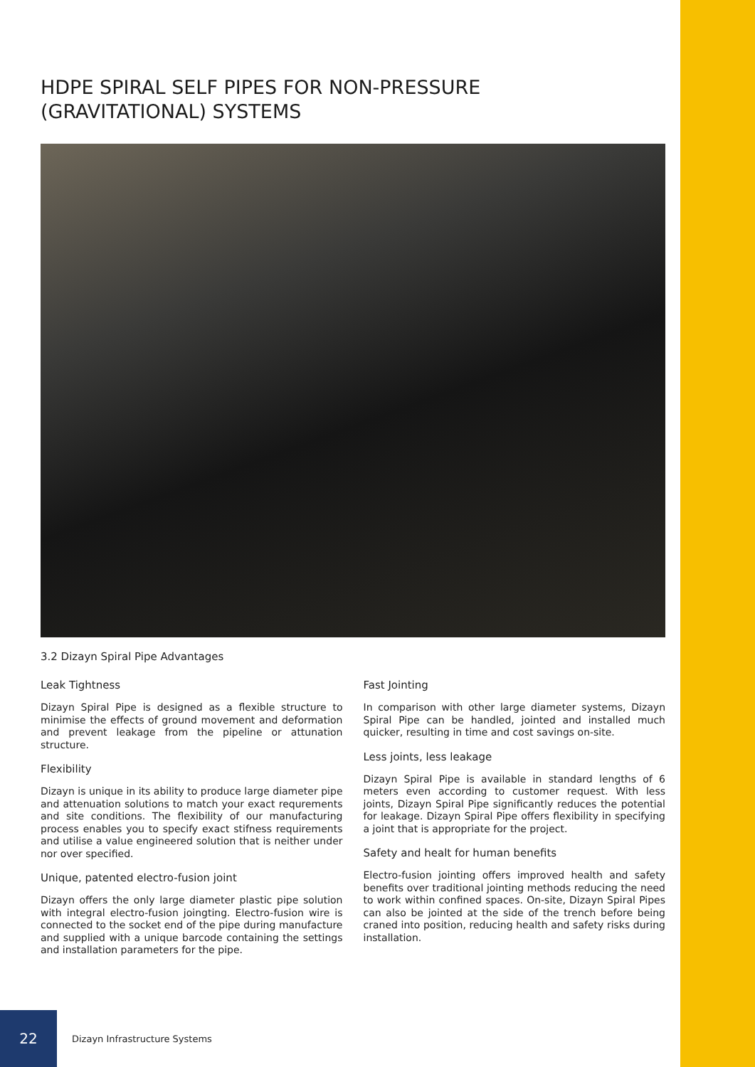HDPE SPIRAL SELF PIPES FOR NON-PRESSURE
(GRAVITATIONAL) SYSTEMS
3.2 Dizayn Spiral Pipe Advantages
Leak Tightness
Dizayn Spiral Pipe is designed as a flexible structure to minimise the effects of ground movement and deformation and prevent leakage from the pipeline or attunation structure.
Flexibility
Dizayn is unique in its ability to produce large diameter pipe and attenuation solutions to match your exact requrements and site conditions. The flexibility of our manufacturing process enables you to specify exact stifness requirements and utilise a value engineered solution that is neither under nor over specified.
Unique, patented electro-fusion joint
Dizayn offers the only large diameter plastic pipe solution with integral electro-fusion joingting. Electro-fusion wire is connected to the socket end of the pipe during manufacture and supplied with a unique barcode containing the settings and installation parameters for the pipe.
Fast Jointing
In comparison with other large diameter systems, Dizayn Spiral Pipe can be handled, jointed and installed much quicker, resulting in time and cost savings on-site.
Less joints, less leakage
Dizayn Spiral Pipe is available in standard lengths of 6 meters even according to customer request. With less joints, Dizayn Spiral Pipe significantly reduces the potential for leakage. Dizayn Spiral Pipe offers flexibility in specifying a joint that is appropriate for the project.
Safety and healt for human benefits
Electro-fusion jointing offers improved health and safety benefits over traditional jointing methods reducing the need to work within confined spaces. On-site, Dizayn Spiral Pipes can also be jointed at the side of the trench before being craned into position, reducing health and safety risks during installation.
22
Dizayn Infrastructure Systems